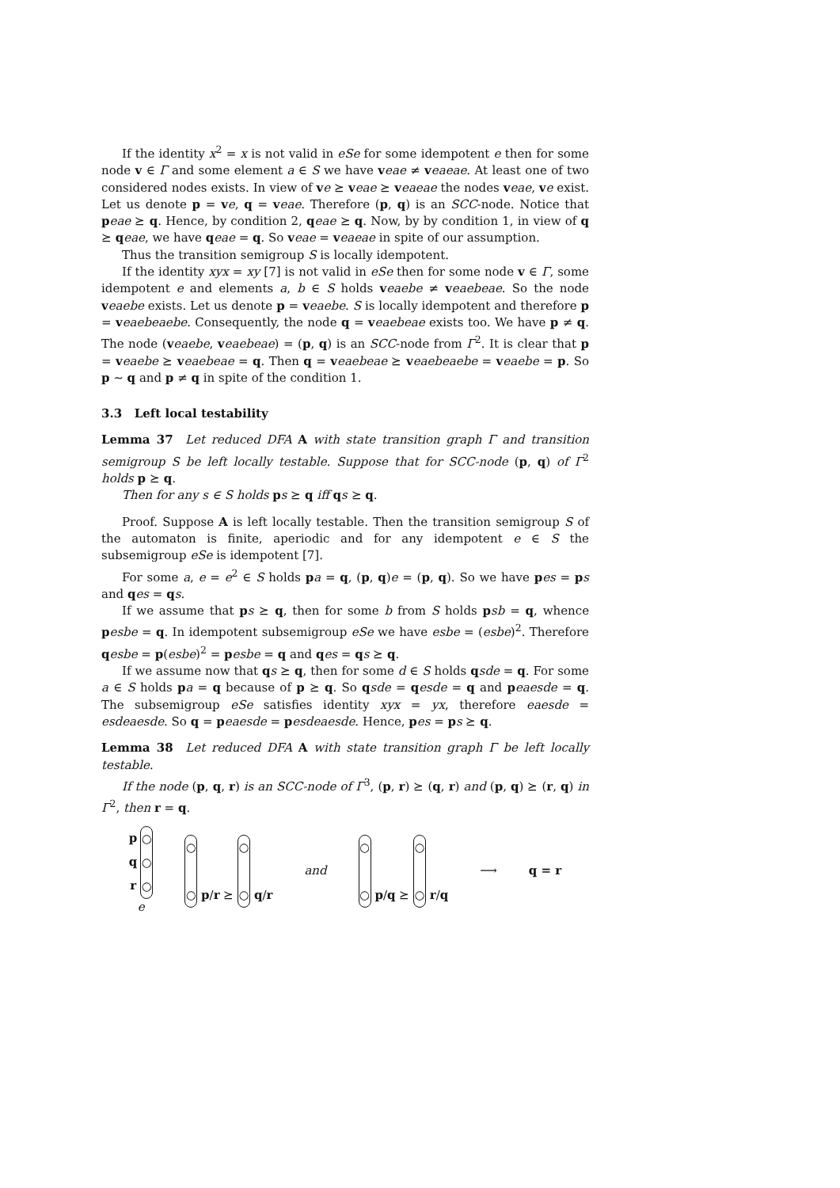If the identity x<sup>2</sup> = x is not valid in eSe for some idempotent e then for some node v ∈ Γ and some element a ∈ S we have veae ≠ veaeae. At least one of two considered nodes exists. In view of ve ⪰ veae ⪰ veaeae the nodes veae, ve exist. Let us denote p = ve, q = veae. Therefore (p, q) is an SCC-node. Notice that peae ⪰ q. Hence, by condition 2, qeae ⪰ q. Now, by by condition 1, in view of q ⪰ qeae, we have qeae = q. So veae = veaeae in spite of our assumption.
Thus the transition semigroup S is locally idempotent.
If the identity xyx = xy [7] is not valid in eSe then for some node v ∈ Γ, some idempotent e and elements a, b ∈ S holds veaebe ≠ veaebeae. So the node veaebe exists. Let us denote p = veaebe. S is locally idempotent and therefore p = veaebeaebe. Consequently, the node q = veaebeae exists too. We have p ≠ q. The node (veaebe, veaebeae) = (p, q) is an SCC-node from Γ<sup>2</sup>. It is clear that p = veaebe ⪰ veaebeae = q. Then q = veaebeae ⪰ veaebeaebe = veaebe = p. So p ∼ q and p ≠ q in spite of the condition 1.
3.3 Left local testability
Lemma 37 Let reduced DFA A with state transition graph Γ and transition semigroup S be left locally testable. Suppose that for SCC-node (p, q) of Γ<sup>2</sup> holds p ⪰ q.
Then for any s ∈ S holds ps ⪰ q iff qs ⪰ q.
Proof. Suppose A is left locally testable. Then the transition semigroup S of the automaton is finite, aperiodic and for any idempotent e ∈ S the subsemigroup eSe is idempotent [7].
For some a, e = e<sup>2</sup> ∈ S holds pa = q, (p, q)e = (p, q). So we have pes = ps and qes = qs.
If we assume that ps ⪰ q, then for some b from S holds psb = q, whence pesbe = q. In idempotent subsemigroup eSe we have esbe = (esbe)<sup>2</sup>. Therefore qesbe = p(esbe)<sup>2</sup> = pesbe = q and qes = qs ⪰ q.
If we assume now that qs ⪰ q, then for some d ∈ S holds qsde = q. For some a ∈ S holds pa = q because of p ⪰ q. So qsde = qesde = q and peaesde = q. The subsemigroup eSe satisfies identity xyx = yx, therefore eaesde = esdeaesde. So q = peaesde = pesdeaesde. Hence, pes = ps ⪰ q.
Lemma 38 Let reduced DFA A with state transition graph Γ be left locally testable.
If the node (p, q, r) is an SCC-node of Γ<sup>3</sup>, (p, r) ⪰ (q, r) and (p, q) ⪰ (r, q) in Γ<sup>2</sup>, then r = q.
p
q
r
○
○
○
e
○
○ p/r ⪰ ○
○ q/r
and
○
○ p/q ⪰ ○
○ r/q
⟶ q = r